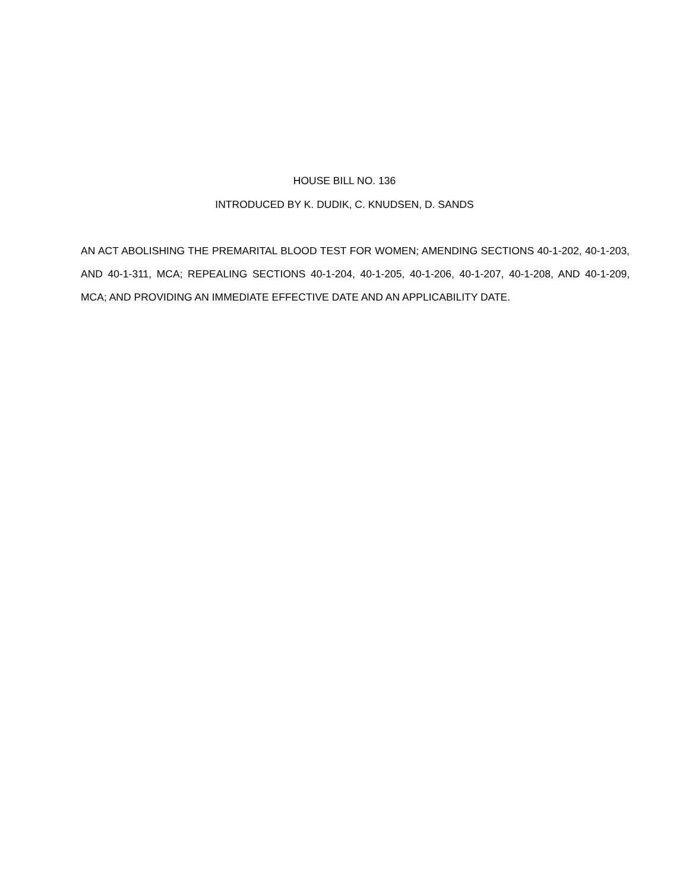HOUSE BILL NO. 136
INTRODUCED BY K. DUDIK, C. KNUDSEN, D. SANDS
AN ACT ABOLISHING THE PREMARITAL BLOOD TEST FOR WOMEN; AMENDING SECTIONS 40-1-202, 40-1-203, AND 40-1-311, MCA; REPEALING SECTIONS 40-1-204, 40-1-205, 40-1-206, 40-1-207, 40-1-208, AND 40-1-209, MCA; AND PROVIDING AN IMMEDIATE EFFECTIVE DATE AND AN APPLICABILITY DATE.